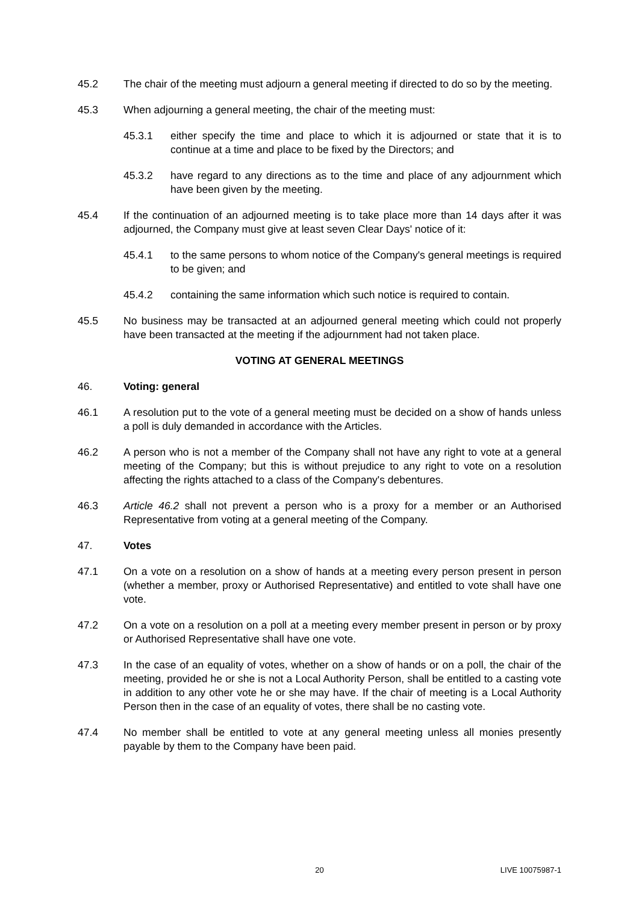45.2 The chair of the meeting must adjourn a general meeting if directed to do so by the meeting.
45.3 When adjourning a general meeting, the chair of the meeting must:
45.3.1 either specify the time and place to which it is adjourned or state that it is to continue at a time and place to be fixed by the Directors; and
45.3.2 have regard to any directions as to the time and place of any adjournment which have been given by the meeting.
45.4 If the continuation of an adjourned meeting is to take place more than 14 days after it was adjourned, the Company must give at least seven Clear Days' notice of it:
45.4.1 to the same persons to whom notice of the Company's general meetings is required to be given; and
45.4.2 containing the same information which such notice is required to contain.
45.5 No business may be transacted at an adjourned general meeting which could not properly have been transacted at the meeting if the adjournment had not taken place.
VOTING AT GENERAL MEETINGS
46. Voting: general
46.1 A resolution put to the vote of a general meeting must be decided on a show of hands unless a poll is duly demanded in accordance with the Articles.
46.2 A person who is not a member of the Company shall not have any right to vote at a general meeting of the Company; but this is without prejudice to any right to vote on a resolution affecting the rights attached to a class of the Company's debentures.
46.3 Article 46.2 shall not prevent a person who is a proxy for a member or an Authorised Representative from voting at a general meeting of the Company.
47. Votes
47.1 On a vote on a resolution on a show of hands at a meeting every person present in person (whether a member, proxy or Authorised Representative) and entitled to vote shall have one vote.
47.2 On a vote on a resolution on a poll at a meeting every member present in person or by proxy or Authorised Representative shall have one vote.
47.3 In the case of an equality of votes, whether on a show of hands or on a poll, the chair of the meeting, provided he or she is not a Local Authority Person, shall be entitled to a casting vote in addition to any other vote he or she may have. If the chair of meeting is a Local Authority Person then in the case of an equality of votes, there shall be no casting vote.
47.4 No member shall be entitled to vote at any general meeting unless all monies presently payable by them to the Company have been paid.
20 LIVE 10075987-1